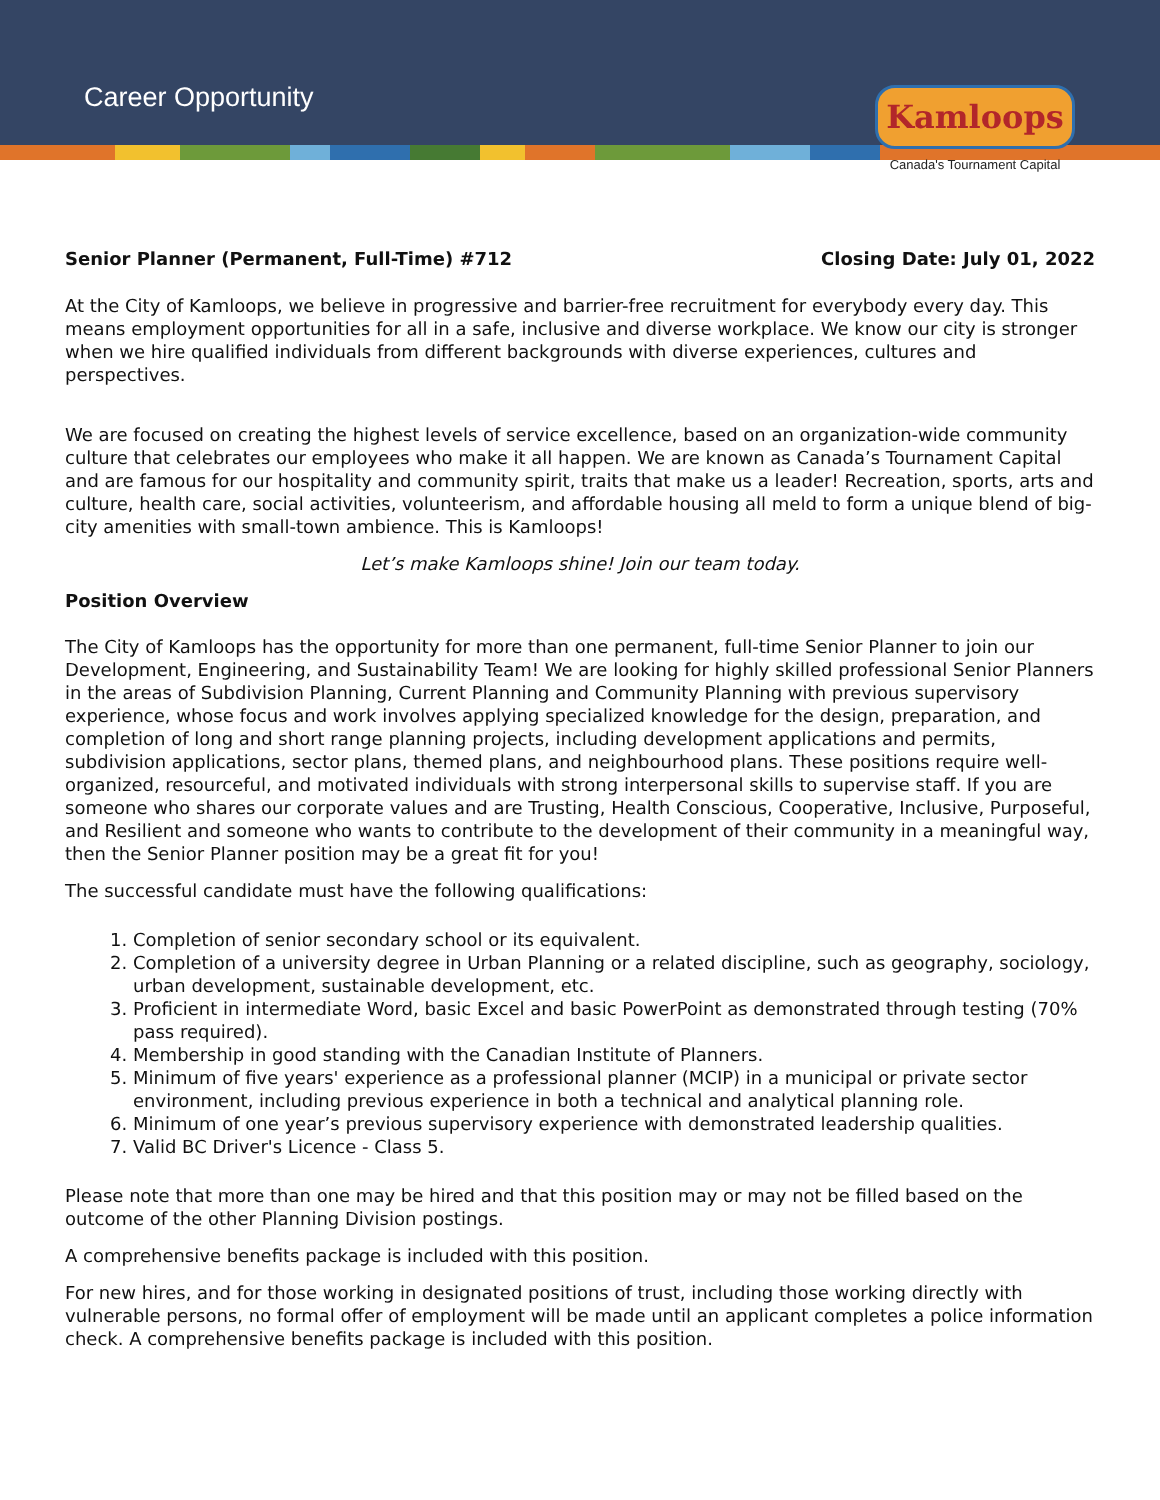Career Opportunity
Kamloops
Canada's Tournament Capital
Senior Planner (Permanent, Full-Time) #712 Closing Date: July 01, 2022
At the City of Kamloops, we believe in progressive and barrier-free recruitment for everybody every day. This means employment opportunities for all in a safe, inclusive and diverse workplace. We know our city is stronger when we hire qualified individuals from different backgrounds with diverse experiences, cultures and perspectives.
We are focused on creating the highest levels of service excellence, based on an organization-wide community culture that celebrates our employees who make it all happen. We are known as Canada’s Tournament Capital and are famous for our hospitality and community spirit, traits that make us a leader! Recreation, sports, arts and culture, health care, social activities, volunteerism, and affordable housing all meld to form a unique blend of big-city amenities with small-town ambience. This is Kamloops!
Let’s make Kamloops shine! Join our team today.
Position Overview
The City of Kamloops has the opportunity for more than one permanent, full-time Senior Planner to join our Development, Engineering, and Sustainability Team! We are looking for highly skilled professional Senior Planners in the areas of Subdivision Planning, Current Planning and Community Planning with previous supervisory experience, whose focus and work involves applying specialized knowledge for the design, preparation, and completion of long and short range planning projects, including development applications and permits, subdivision applications, sector plans, themed plans, and neighbourhood plans. These positions require well-organized, resourceful, and motivated individuals with strong interpersonal skills to supervise staff. If you are someone who shares our corporate values and are Trusting, Health Conscious, Cooperative, Inclusive, Purposeful, and Resilient and someone who wants to contribute to the development of their community in a meaningful way, then the Senior Planner position may be a great fit for you!
The successful candidate must have the following qualifications:
1. Completion of senior secondary school or its equivalent.
2. Completion of a university degree in Urban Planning or a related discipline, such as geography, sociology, urban development, sustainable development, etc.
3. Proficient in intermediate Word, basic Excel and basic PowerPoint as demonstrated through testing (70% pass required).
4. Membership in good standing with the Canadian Institute of Planners.
5. Minimum of five years' experience as a professional planner (MCIP) in a municipal or private sector environment, including previous experience in both a technical and analytical planning role.
6. Minimum of one year’s previous supervisory experience with demonstrated leadership qualities.
7. Valid BC Driver's Licence - Class 5.
Please note that more than one may be hired and that this position may or may not be filled based on the outcome of the other Planning Division postings.
A comprehensive benefits package is included with this position.
For new hires, and for those working in designated positions of trust, including those working directly with vulnerable persons, no formal offer of employment will be made until an applicant completes a police information check. A comprehensive benefits package is included with this position.